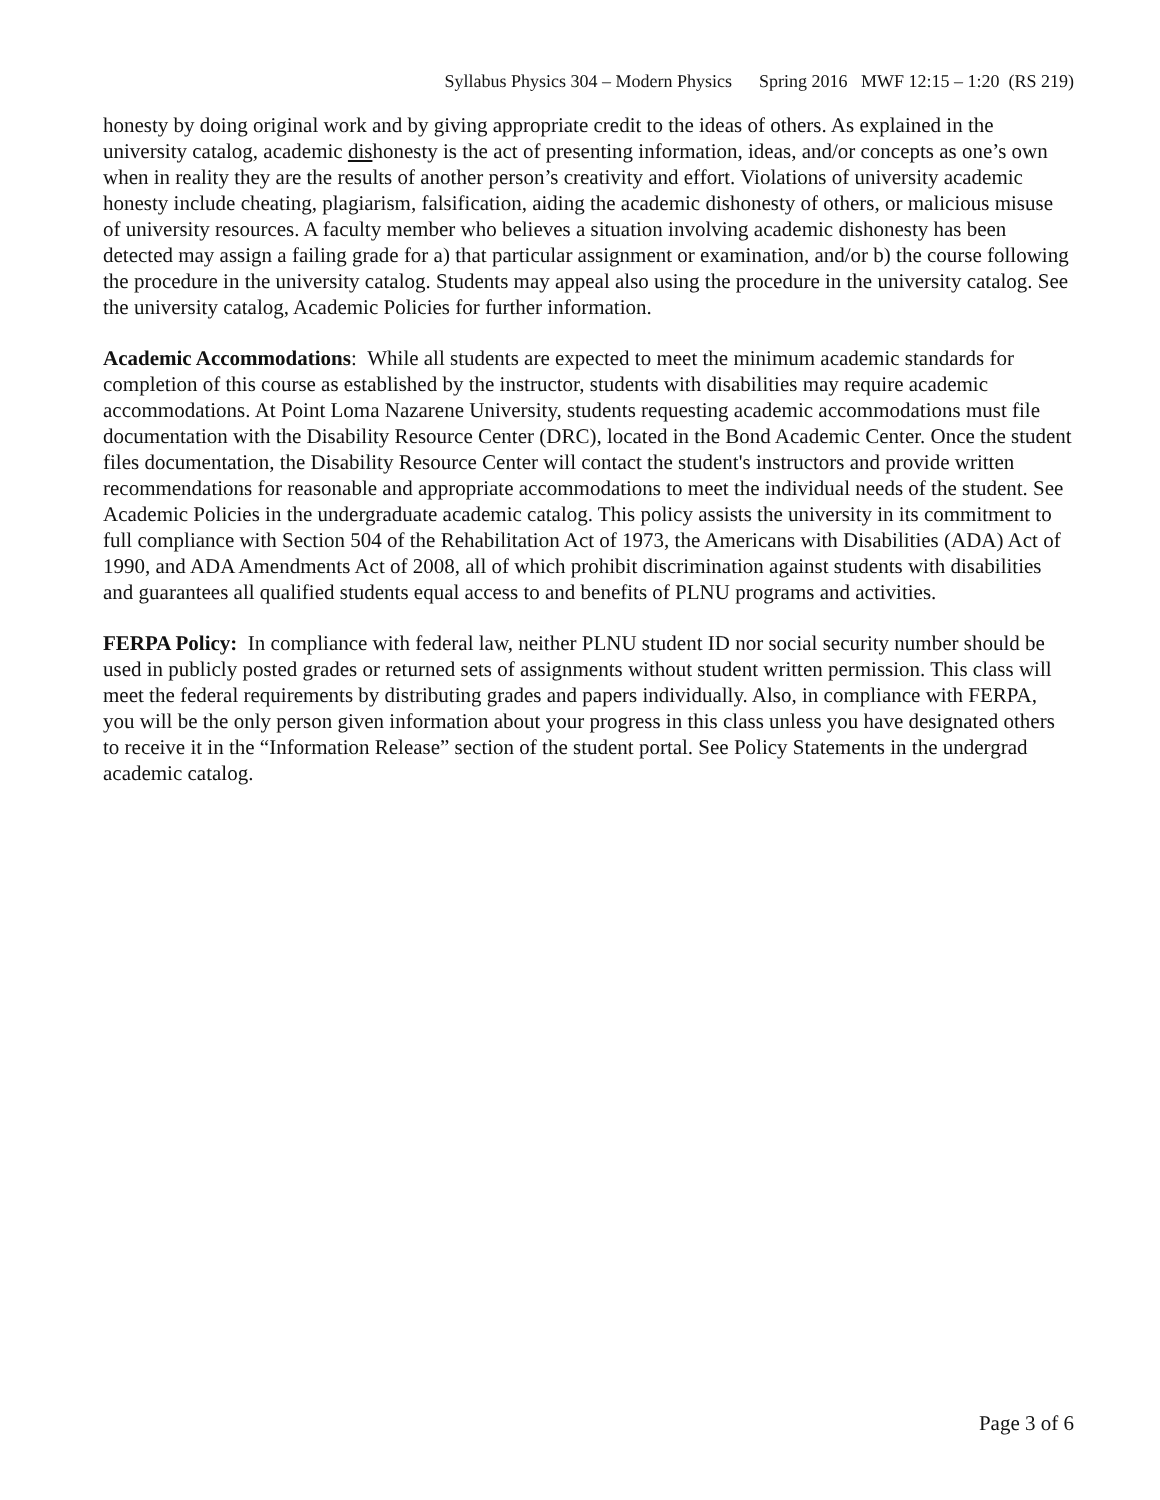Syllabus Physics 304 – Modern Physics Spring 2016 MWF 12:15 – 1:20 (RS 219)
honesty by doing original work and by giving appropriate credit to the ideas of others. As explained in the university catalog, academic dishonesty is the act of presenting information, ideas, and/or concepts as one’s own when in reality they are the results of another person’s creativity and effort. Violations of university academic honesty include cheating, plagiarism, falsification, aiding the academic dishonesty of others, or malicious misuse of university resources. A faculty member who believes a situation involving academic dishonesty has been detected may assign a failing grade for a) that particular assignment or examination, and/or b) the course following the procedure in the university catalog. Students may appeal also using the procedure in the university catalog. See the university catalog, Academic Policies for further information.
Academic Accommodations: While all students are expected to meet the minimum academic standards for completion of this course as established by the instructor, students with disabilities may require academic accommodations. At Point Loma Nazarene University, students requesting academic accommodations must file documentation with the Disability Resource Center (DRC), located in the Bond Academic Center. Once the student files documentation, the Disability Resource Center will contact the student's instructors and provide written recommendations for reasonable and appropriate accommodations to meet the individual needs of the student. See Academic Policies in the undergraduate academic catalog. This policy assists the university in its commitment to full compliance with Section 504 of the Rehabilitation Act of 1973, the Americans with Disabilities (ADA) Act of 1990, and ADA Amendments Act of 2008, all of which prohibit discrimination against students with disabilities and guarantees all qualified students equal access to and benefits of PLNU programs and activities.
FERPA Policy: In compliance with federal law, neither PLNU student ID nor social security number should be used in publicly posted grades or returned sets of assignments without student written permission. This class will meet the federal requirements by distributing grades and papers individually. Also, in compliance with FERPA, you will be the only person given information about your progress in this class unless you have designated others to receive it in the “Information Release” section of the student portal. See Policy Statements in the undergrad academic catalog.
Page 3 of 6